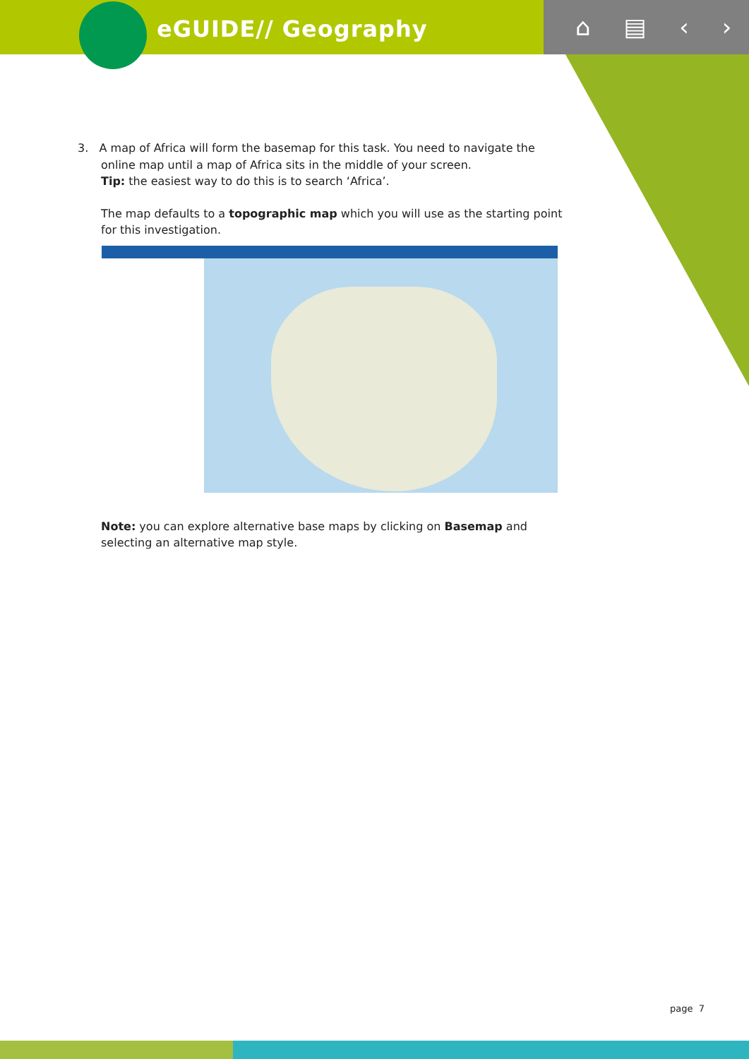eGUIDE// Geography ⌂ ▤ ‹ ›
3. A map of Africa will form the basemap for this task. You need to navigate the
online map until a map of Africa sits in the middle of your screen.
Tip: the easiest way to do this is to search ‘Africa’.
The map defaults to a topographic map which you will use as the starting point for this investigation.
Note: you can explore alternative base maps by clicking on Basemap and selecting an alternative map style.
page 7